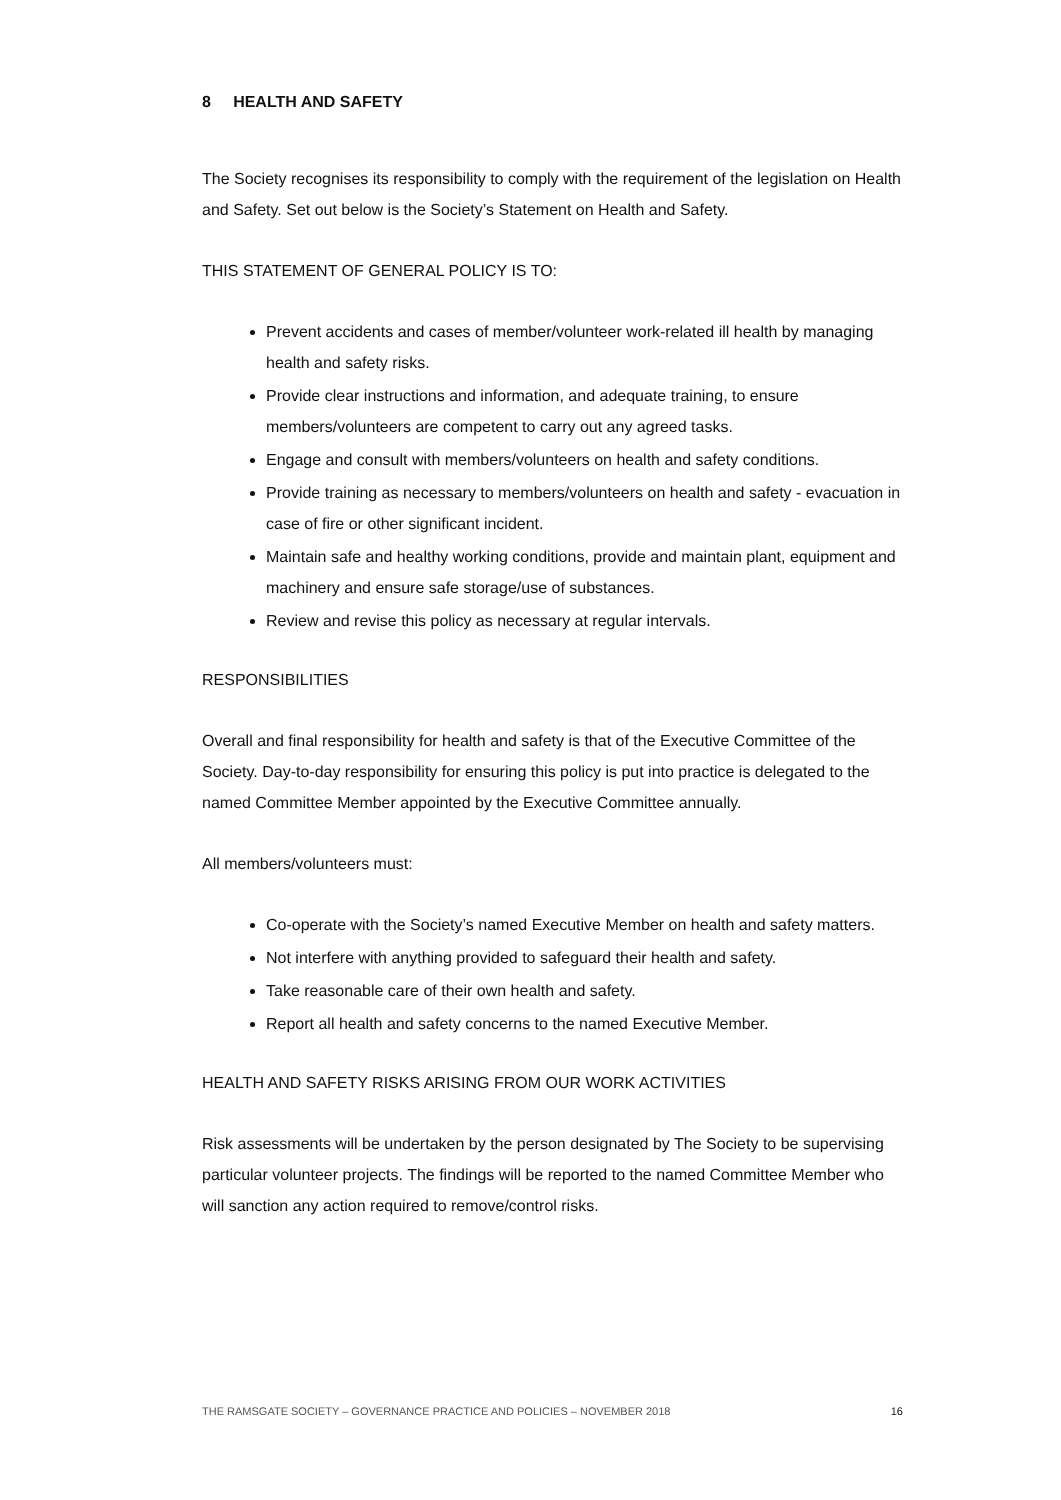8 HEALTH AND SAFETY
The Society recognises its responsibility to comply with the requirement of the legislation on Health and Safety. Set out below is the Society’s Statement on Health and Safety.
THIS STATEMENT OF GENERAL POLICY IS TO:
Prevent accidents and cases of member/volunteer work-related ill health by managing health and safety risks.
Provide clear instructions and information, and adequate training, to ensure members/volunteers are competent to carry out any agreed tasks.
Engage and consult with members/volunteers on health and safety conditions.
Provide training as necessary to members/volunteers on health and safety - evacuation in case of fire or other significant incident.
Maintain safe and healthy working conditions, provide and maintain plant, equipment and machinery and ensure safe storage/use of substances.
Review and revise this policy as necessary at regular intervals.
RESPONSIBILITIES
Overall and final responsibility for health and safety is that of the Executive Committee of the Society. Day-to-day responsibility for ensuring this policy is put into practice is delegated to the named Committee Member appointed by the Executive Committee annually.
All members/volunteers must:
Co-operate with the Society’s named Executive Member on health and safety matters.
Not interfere with anything provided to safeguard their health and safety.
Take reasonable care of their own health and safety.
Report all health and safety concerns to the named Executive Member.
HEALTH AND SAFETY RISKS ARISING FROM OUR WORK ACTIVITIES
Risk assessments will be undertaken by the person designated by The Society to be supervising particular volunteer projects. The findings will be reported to the named Committee Member who will sanction any action required to remove/control risks.
THE RAMSGATE SOCIETY – GOVERNANCE PRACTICE AND POLICIES – NOVEMBER 2018 16